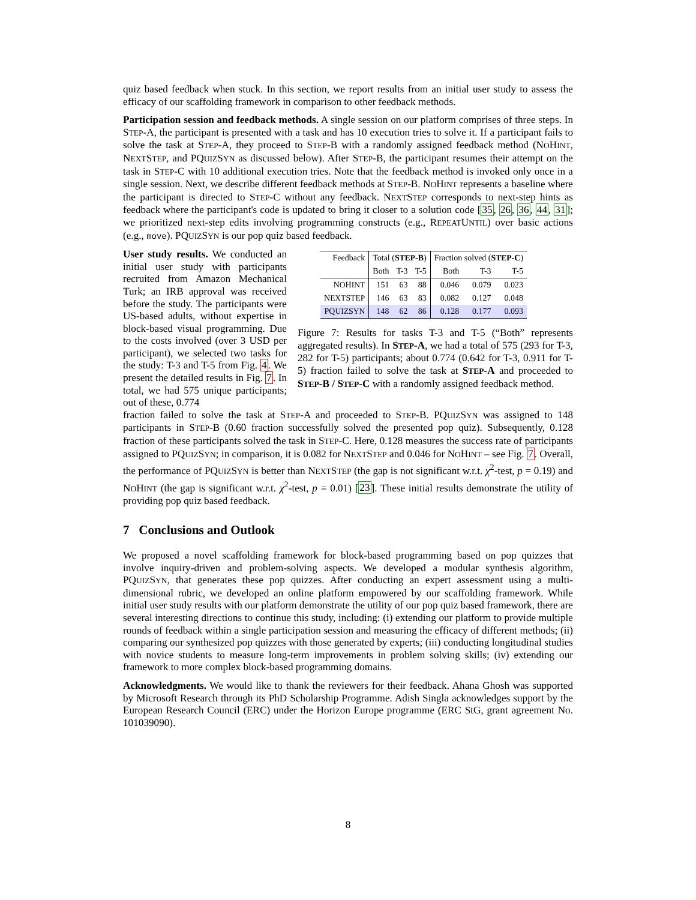quiz based feedback when stuck. In this section, we report results from an initial user study to assess the efficacy of our scaffolding framework in comparison to other feedback methods.
Participation session and feedback methods. A single session on our platform comprises of three steps. In STEP-A, the participant is presented with a task and has 10 execution tries to solve it. If a participant fails to solve the task at STEP-A, they proceed to STEP-B with a randomly assigned feedback method (NOHINT, NEXTSTEP, and PQUIZSYN as discussed below). After STEP-B, the participant resumes their attempt on the task in STEP-C with 10 additional execution tries. Note that the feedback method is invoked only once in a single session. Next, we describe different feedback methods at STEP-B. NOHINT represents a baseline where the participant is directed to STEP-C without any feedback. NEXTSTEP corresponds to next-step hints as feedback where the participant's code is updated to bring it closer to a solution code [35, 26, 36, 44, 31]; we prioritized next-step edits involving programming constructs (e.g., REPEATUNTIL) over basic actions (e.g., move). PQUIZSYN is our pop quiz based feedback.
User study results. We conducted an initial user study with participants recruited from Amazon Mechanical Turk; an IRB approval was received before the study. The participants were US-based adults, without expertise in block-based visual programming. Due to the costs involved (over 3 USD per participant), we selected two tasks for the study: T-3 and T-5 from Fig. 4. We present the detailed results in Fig. 7. In total, we had 575 unique participants; out of these, 0.774
| Feedback | Total ( S TEP -B ) | | | Fraction solved ( S TEP -C ) | | |
| --- | --- | --- | --- | --- | --- | --- |
| | Both | T-3 | T-5 | Both | T-3 | T-5 |
| N O H INT | 151 | 63 | 88 | 0.046 | 0.079 | 0.023 |
| N EXT S TEP | 146 | 63 | 83 | 0.082 | 0.127 | 0.048 |
| PQ UIZ S YN | 148 | 62 | 86 | 0.128 | 0.177 | 0.093 |
Figure 7: Results for tasks T-3 and T-5 (“Both” represents aggregated results). In STEP-A, we had a total of 575 (293 for T-3, 282 for T-5) participants; about 0.774 (0.642 for T-3, 0.911 for T-5) fraction failed to solve the task at STEP-A and proceeded to STEP-B / STEP-C with a randomly assigned feedback method.
fraction failed to solve the task at STEP-A and proceeded to STEP-B. PQUIZSYN was assigned to 148 participants in STEP-B (0.60 fraction successfully solved the presented pop quiz). Subsequently, 0.128 fraction of these participants solved the task in STEP-C. Here, 0.128 measures the success rate of participants assigned to PQUIZSYN; in comparison, it is 0.082 for NEXTSTEP and 0.046 for NOHINT – see Fig. 7. Overall, the performance of PQUIZSYN is better than NEXTSTEP (the gap is not significant w.r.t. χ<sup>2</sup>-test, p = 0.19) and NOHINT (the gap is significant w.r.t. χ<sup>2</sup>-test, p = 0.01) [23]. These initial results demonstrate the utility of providing pop quiz based feedback.
7 Conclusions and Outlook
We proposed a novel scaffolding framework for block-based programming based on pop quizzes that involve inquiry-driven and problem-solving aspects. We developed a modular synthesis algorithm, PQUIZSYN, that generates these pop quizzes. After conducting an expert assessment using a multi-dimensional rubric, we developed an online platform empowered by our scaffolding framework. While initial user study results with our platform demonstrate the utility of our pop quiz based framework, there are several interesting directions to continue this study, including: (i) extending our platform to provide multiple rounds of feedback within a single participation session and measuring the efficacy of different methods; (ii) comparing our synthesized pop quizzes with those generated by experts; (iii) conducting longitudinal studies with novice students to measure long-term improvements in problem solving skills; (iv) extending our framework to more complex block-based programming domains.
Acknowledgments. We would like to thank the reviewers for their feedback. Ahana Ghosh was supported by Microsoft Research through its PhD Scholarship Programme. Adish Singla acknowledges support by the European Research Council (ERC) under the Horizon Europe programme (ERC StG, grant agreement No. 101039090).
8